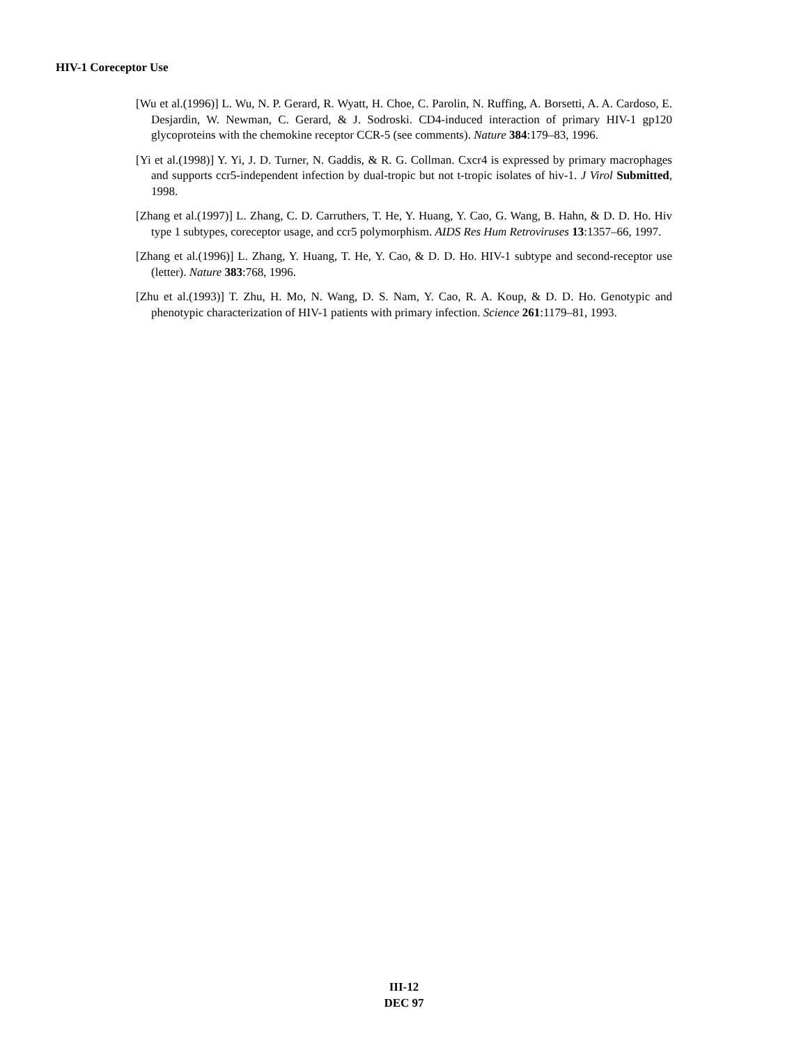HIV-1 Coreceptor Use
[Wu et al.(1996)] L. Wu, N. P. Gerard, R. Wyatt, H. Choe, C. Parolin, N. Ruffing, A. Borsetti, A. A. Cardoso, E. Desjardin, W. Newman, C. Gerard, & J. Sodroski. CD4-induced interaction of primary HIV-1 gp120 glycoproteins with the chemokine receptor CCR-5 (see comments). Nature 384:179–83, 1996.
[Yi et al.(1998)] Y. Yi, J. D. Turner, N. Gaddis, & R. G. Collman. Cxcr4 is expressed by primary macrophages and supports ccr5-independent infection by dual-tropic but not t-tropic isolates of hiv-1. J Virol Submitted, 1998.
[Zhang et al.(1997)] L. Zhang, C. D. Carruthers, T. He, Y. Huang, Y. Cao, G. Wang, B. Hahn, & D. D. Ho. Hiv type 1 subtypes, coreceptor usage, and ccr5 polymorphism. AIDS Res Hum Retroviruses 13:1357–66, 1997.
[Zhang et al.(1996)] L. Zhang, Y. Huang, T. He, Y. Cao, & D. D. Ho. HIV-1 subtype and second-receptor use (letter). Nature 383:768, 1996.
[Zhu et al.(1993)] T. Zhu, H. Mo, N. Wang, D. S. Nam, Y. Cao, R. A. Koup, & D. D. Ho. Genotypic and phenotypic characterization of HIV-1 patients with primary infection. Science 261:1179–81, 1993.
III-12
DEC 97